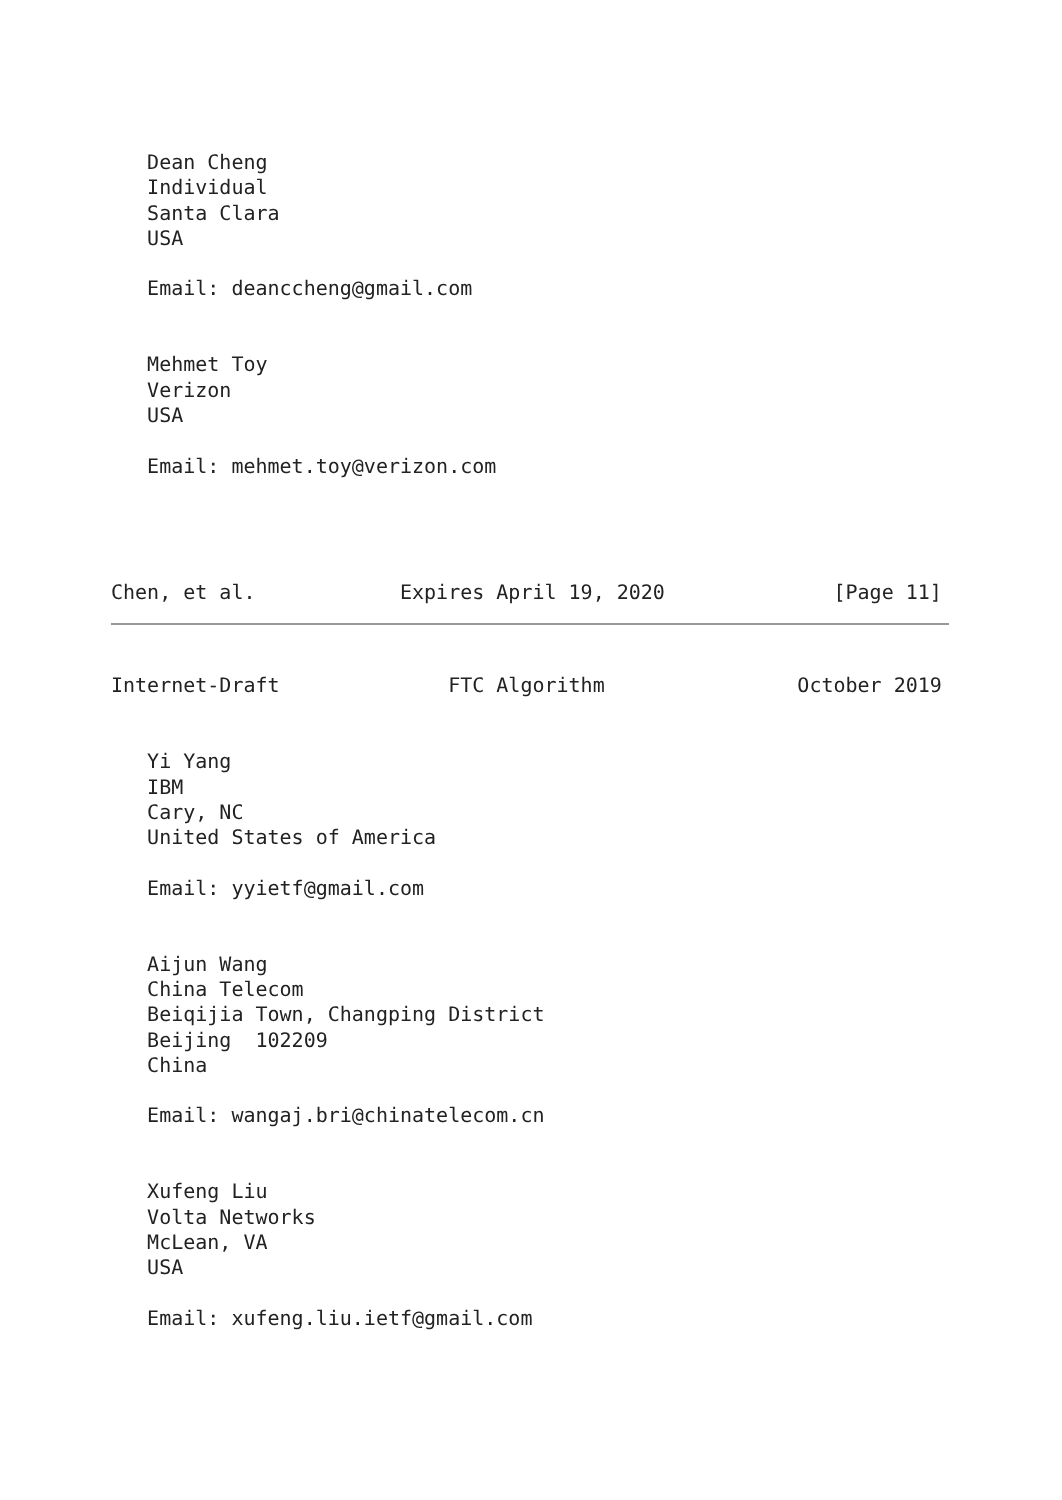Dean Cheng
   Individual
   Santa Clara
   USA

   Email: deanccheng@gmail.com


   Mehmet Toy
   Verizon
   USA

   Email: mehmet.toy@verizon.com




Chen, et al.            Expires April 19, 2020              [Page 11]
Internet-Draft              FTC Algorithm                October 2019


   Yi Yang
   IBM
   Cary, NC
   United States of America

   Email: yyietf@gmail.com


   Aijun Wang
   China Telecom
   Beiqijia Town, Changping District
   Beijing  102209
   China

   Email: wangaj.bri@chinatelecom.cn


   Xufeng Liu
   Volta Networks
   McLean, VA
   USA

   Email: xufeng.liu.ietf@gmail.com